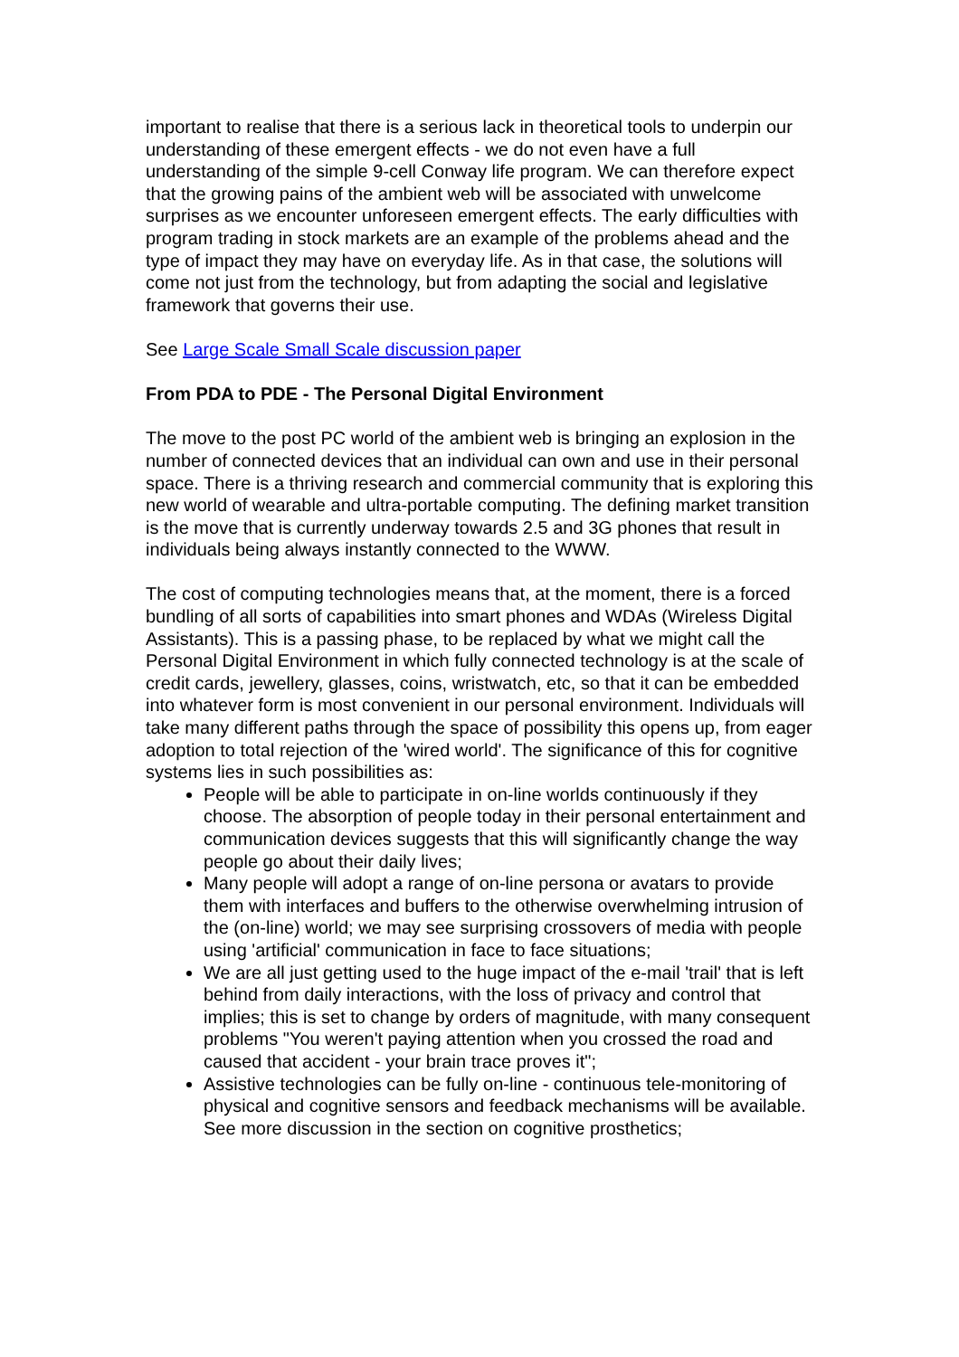important to realise that there is a serious lack in theoretical tools to underpin our understanding of these emergent effects - we do not even have a full understanding of the simple 9-cell Conway life program. We can therefore expect that the growing pains of the ambient web will be associated with unwelcome surprises as we encounter unforeseen emergent effects. The early difficulties with program trading in stock markets are an example of the problems ahead and the type of impact they may have on everyday life. As in that case, the solutions will come not just from the technology, but from adapting the social and legislative framework that governs their use.
See Large Scale Small Scale discussion paper
From PDA to PDE - The Personal Digital Environment
The move to the post PC world of the ambient web is bringing an explosion in the number of connected devices that an individual can own and use in their personal space. There is a thriving research and commercial community that is exploring this new world of wearable and ultra-portable computing. The defining market transition is the move that is currently underway towards 2.5 and 3G phones that result in individuals being always instantly connected to the WWW.
The cost of computing technologies means that, at the moment, there is a forced bundling of all sorts of capabilities into smart phones and WDAs (Wireless Digital Assistants). This is a passing phase, to be replaced by what we might call the Personal Digital Environment in which fully connected technology is at the scale of credit cards, jewellery, glasses, coins, wristwatch, etc, so that it can be embedded into whatever form is most convenient in our personal environment. Individuals will take many different paths through the space of possibility this opens up, from eager adoption to total rejection of the 'wired world'. The significance of this for cognitive systems lies in such possibilities as:
People will be able to participate in on-line worlds continuously if they choose. The absorption of people today in their personal entertainment and communication devices suggests that this will significantly change the way people go about their daily lives;
Many people will adopt a range of on-line persona or avatars to provide them with interfaces and buffers to the otherwise overwhelming intrusion of the (on-line) world; we may see surprising crossovers of media with people using 'artificial' communication in face to face situations;
We are all just getting used to the huge impact of the e-mail 'trail' that is left behind from daily interactions, with the loss of privacy and control that implies; this is set to change by orders of magnitude, with many consequent problems "You weren't paying attention when you crossed the road and caused that accident - your brain trace proves it";
Assistive technologies can be fully on-line - continuous tele-monitoring of physical and cognitive sensors and feedback mechanisms will be available. See more discussion in the section on cognitive prosthetics;